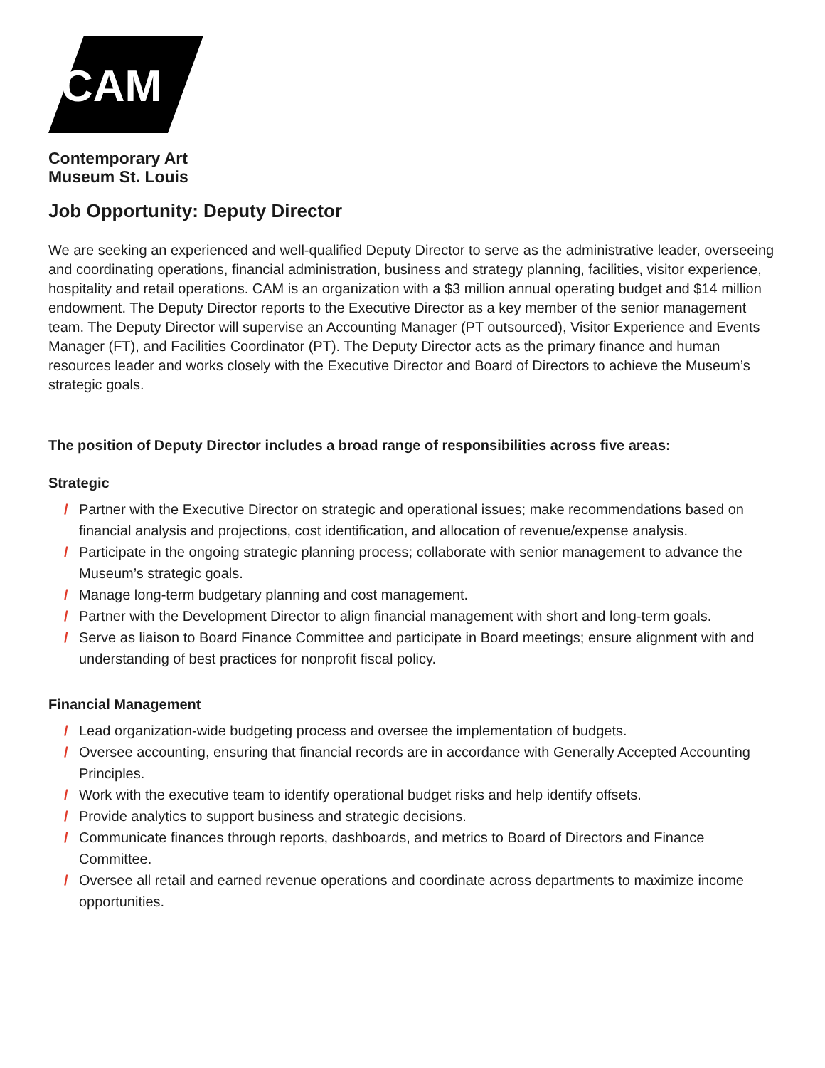CAM
Contemporary Art
Museum St. Louis
Job Opportunity: Deputy Director
We are seeking an experienced and well-qualified Deputy Director to serve as the administrative leader, overseeing and coordinating operations, financial administration, business and strategy planning, facilities, visitor experience, hospitality and retail operations. CAM is an organization with a $3 million annual operating budget and $14 million endowment. The Deputy Director reports to the Executive Director as a key member of the senior management team. The Deputy Director will supervise an Accounting Manager (PT outsourced), Visitor Experience and Events Manager (FT), and Facilities Coordinator (PT). The Deputy Director acts as the primary finance and human resources leader and works closely with the Executive Director and Board of Directors to achieve the Museum’s strategic goals.
The position of Deputy Director includes a broad range of responsibilities across five areas:
Strategic
/ Partner with the Executive Director on strategic and operational issues; make recommendations based on financial analysis and projections, cost identification, and allocation of revenue/expense analysis.
/ Participate in the ongoing strategic planning process; collaborate with senior management to advance the Museum’s strategic goals.
/ Manage long-term budgetary planning and cost management.
/ Partner with the Development Director to align financial management with short and long-term goals.
/ Serve as liaison to Board Finance Committee and participate in Board meetings; ensure alignment with and understanding of best practices for nonprofit fiscal policy.
Financial Management
/ Lead organization-wide budgeting process and oversee the implementation of budgets.
/ Oversee accounting, ensuring that financial records are in accordance with Generally Accepted Accounting Principles.
/ Work with the executive team to identify operational budget risks and help identify offsets.
/ Provide analytics to support business and strategic decisions.
/ Communicate finances through reports, dashboards, and metrics to Board of Directors and Finance Committee.
/ Oversee all retail and earned revenue operations and coordinate across departments to maximize income opportunities.